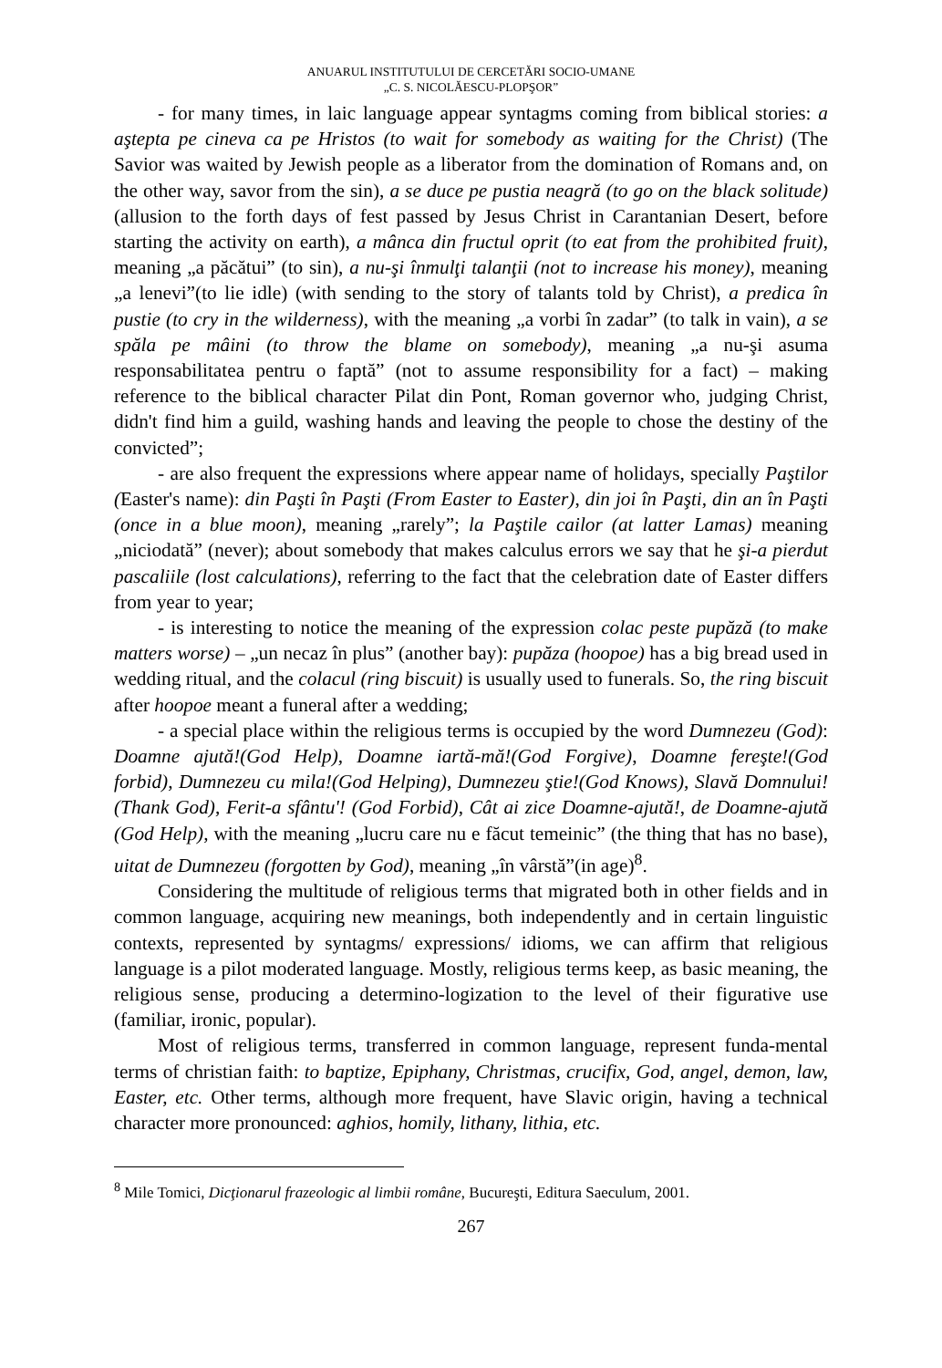ANUARUL INSTITUTULUI DE CERCETĂRI SOCIO-UMANE
„C. S. NICOLĂESCU-PLOPŞOR”
- for many times, in laic language appear syntagms coming from biblical stories: a aştepta pe cineva ca pe Hristos (to wait for somebody as waiting for the Christ) (The Savior was waited by Jewish people as a liberator from the domination of Romans and, on the other way, savor from the sin), a se duce pe pustia neagră (to go on the black solitude) (allusion to the forth days of fest passed by Jesus Christ in Carantanian Desert, before starting the activity on earth), a mânca din fructul oprit (to eat from the prohibited fruit), meaning „a păcătui” (to sin), a nu-şi înmulţi talanţii (not to increase his money), meaning „a lenevi”(to lie idle) (with sending to the story of talants told by Christ), a predica în pustie (to cry in the wilderness), with the meaning „a vorbi în zadar” (to talk in vain), a se spăla pe mâini (to throw the blame on somebody), meaning „a nu-şi asuma responsabilitatea pentru o faptă” (not to assume responsibility for a fact) – making reference to the biblical character Pilat din Pont, Roman governor who, judging Christ, didn't find him a guild, washing hands and leaving the people to chose the destiny of the convicted”;
- are also frequent the expressions where appear name of holidays, specially Paştilor (Easter's name): din Paşti în Paşti (From Easter to Easter), din joi în Paşti, din an în Paşti (once in a blue moon), meaning „rarely”; la Paştile cailor (at latter Lamas) meaning „niciodată” (never); about somebody that makes calculus errors we say that he şi-a pierdut pascaliile (lost calculations), referring to the fact that the celebration date of Easter differs from year to year;
- is interesting to notice the meaning of the expression colac peste pupăză (to make matters worse) – „un necaz în plus” (another bay): pupăza (hoopoe) has a big bread used in wedding ritual, and the colacul (ring biscuit) is usually used to funerals. So, the ring biscuit after hoopoe meant a funeral after a wedding;
- a special place within the religious terms is occupied by the word Dumnezeu (God): Doamne ajută!(God Help), Doamne iartă-mă!(God Forgive), Doamne fereşte!(God forbid), Dumnezeu cu mila!(God Helping), Dumnezeu ştie!(God Knows), Slavă Domnului!(Thank God), Ferit-a sfântu'! (God Forbid), Cât ai zice Doamne-ajută!, de Doamne-ajută (God Help), with the meaning „lucru care nu e făcut temeinic” (the thing that has no base), uitat de Dumnezeu (forgotten by God), meaning „în vârstă”(in age)<sup>8</sup>.
Considering the multitude of religious terms that migrated both in other fields and in common language, acquiring new meanings, both independently and in certain linguistic contexts, represented by syntagms/ expressions/ idioms, we can affirm that religious language is a pilot moderated language. Mostly, religious terms keep, as basic meaning, the religious sense, producing a determino-logization to the level of their figurative use (familiar, ironic, popular).
Most of religious terms, transferred in common language, represent funda-mental terms of christian faith: to baptize, Epiphany, Christmas, crucifix, God, angel, demon, law, Easter, etc. Other terms, although more frequent, have Slavic origin, having a technical character more pronounced: aghios, homily, lithany, lithia, etc.
<sup>8</sup> Mile Tomici, Dicţionarul frazeologic al limbii române, Bucureşti, Editura Saeculum, 2001.
267